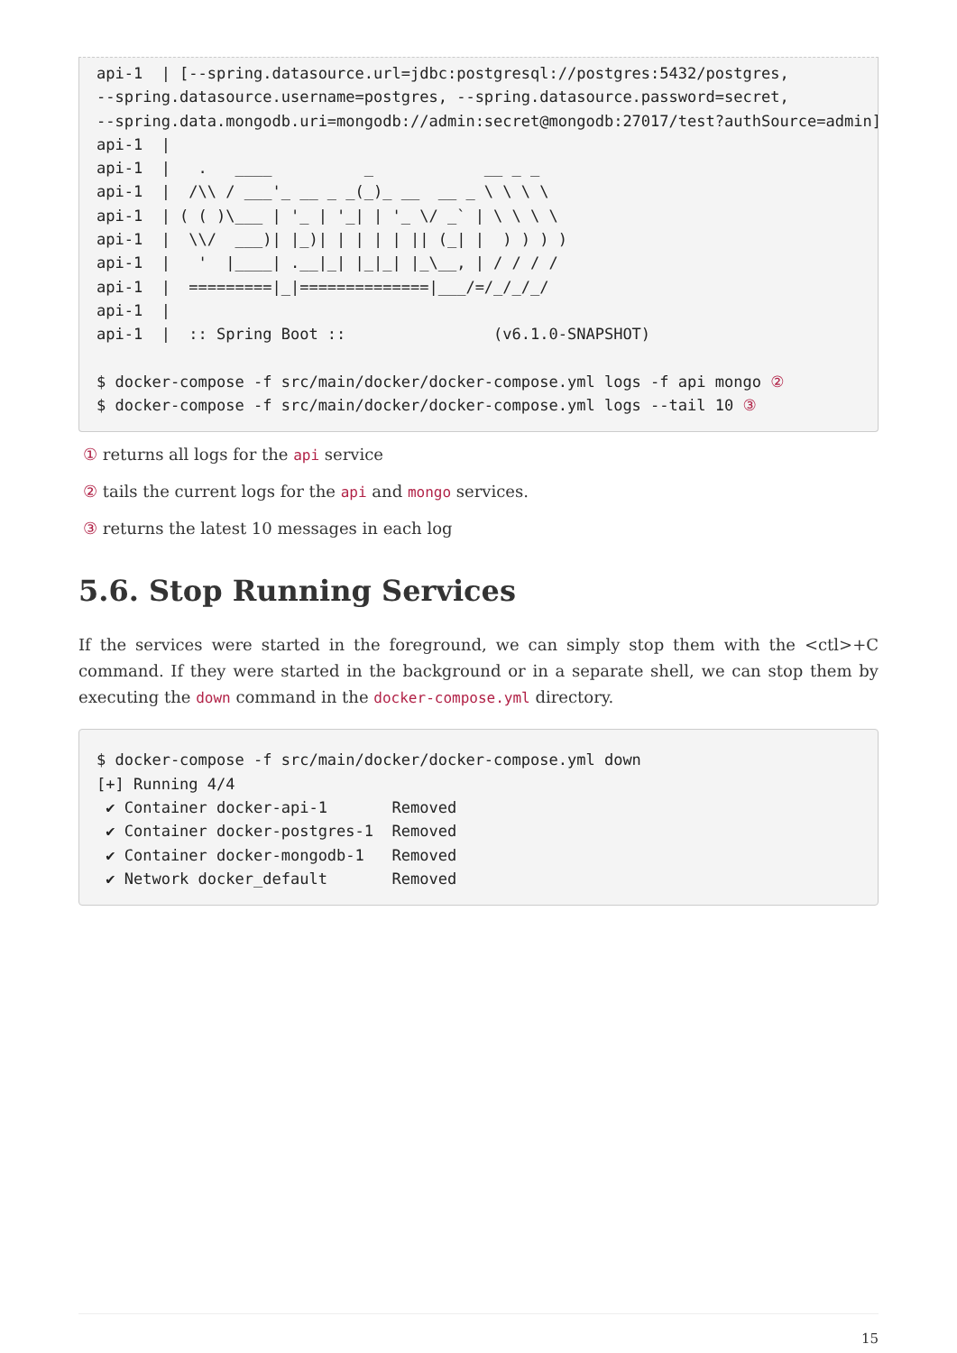api-1  | [--spring.datasource.url=jdbc:postgresql://postgres:5432/postgres,
--spring.datasource.username=postgres, --spring.datasource.password=secret,
--spring.data.mongodb.uri=mongodb://admin:secret@mongodb:27017/test?authSource=admin]
api-1  |
api-1  |   .   ____          _            __ _ _
api-1  |  /\\ / ___'_ __ _ _(_)_ __  __ _ \ \ \ \
api-1  | ( ( )\___ | '_ | '_| | '_ \/ _` | \ \ \ \
api-1  |  \\/  ___)| |_)| | | | | || (_| |  ) ) ) )
api-1  |   '  |____| .__|_| |_|_| |_\__, | / / / /
api-1  |  =========|_|==============|___/=/_/_/_/
api-1  |
api-1  |  :: Spring Boot ::                (v6.1.0-SNAPSHOT)

$ docker-compose -f src/main/docker/docker-compose.yml logs -f api mongo ②
$ docker-compose -f src/main/docker/docker-compose.yml logs --tail 10 ③
① returns all logs for the api service
② tails the current logs for the api and mongo services.
③ returns the latest 10 messages in each log
5.6. Stop Running Services
If the services were started in the foreground, we can simply stop them with the <ctl>+C command. If they were started in the background or in a separate shell, we can stop them by executing the down command in the docker-compose.yml directory.
$ docker-compose -f src/main/docker/docker-compose.yml down
[+] Running 4/4
 ✔ Container docker-api-1       Removed
 ✔ Container docker-postgres-1  Removed
 ✔ Container docker-mongodb-1   Removed
 ✔ Network docker_default       Removed
15